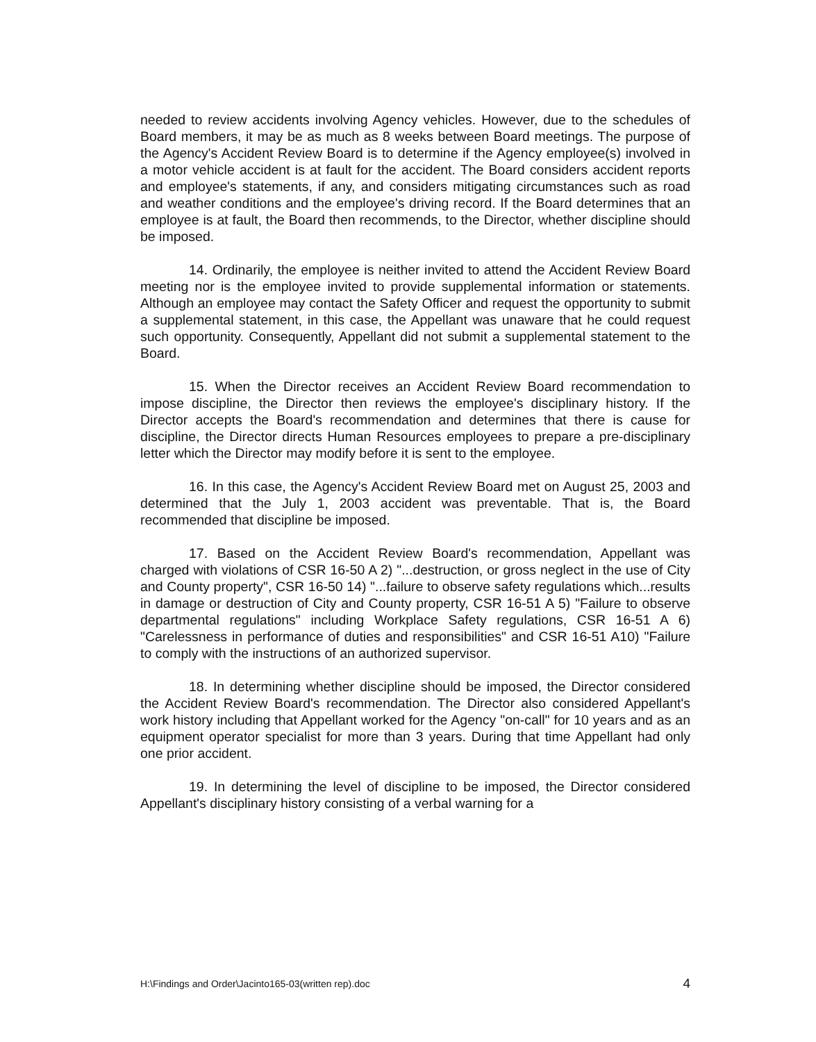needed to review accidents involving Agency vehicles. However, due to the schedules of Board members, it may be as much as 8 weeks between Board meetings. The purpose of the Agency's Accident Review Board is to determine if the Agency employee(s) involved in a motor vehicle accident is at fault for the accident. The Board considers accident reports and employee's statements, if any, and considers mitigating circumstances such as road and weather conditions and the employee's driving record. If the Board determines that an employee is at fault, the Board then recommends, to the Director, whether discipline should be imposed.
14. Ordinarily, the employee is neither invited to attend the Accident Review Board meeting nor is the employee invited to provide supplemental information or statements. Although an employee may contact the Safety Officer and request the opportunity to submit a supplemental statement, in this case, the Appellant was unaware that he could request such opportunity. Consequently, Appellant did not submit a supplemental statement to the Board.
15. When the Director receives an Accident Review Board recommendation to impose discipline, the Director then reviews the employee's disciplinary history. If the Director accepts the Board's recommendation and determines that there is cause for discipline, the Director directs Human Resources employees to prepare a pre-disciplinary letter which the Director may modify before it is sent to the employee.
16. In this case, the Agency's Accident Review Board met on August 25, 2003 and determined that the July 1, 2003 accident was preventable. That is, the Board recommended that discipline be imposed.
17. Based on the Accident Review Board's recommendation, Appellant was charged with violations of CSR 16-50 A 2) "...destruction, or gross neglect in the use of City and County property", CSR 16-50 14) "...failure to observe safety regulations which...results in damage or destruction of City and County property, CSR 16-51 A 5) "Failure to observe departmental regulations" including Workplace Safety regulations, CSR 16-51 A 6) "Carelessness in performance of duties and responsibilities" and CSR 16-51 A10) "Failure to comply with the instructions of an authorized supervisor.
18. In determining whether discipline should be imposed, the Director considered the Accident Review Board's recommendation. The Director also considered Appellant's work history including that Appellant worked for the Agency "on-call" for 10 years and as an equipment operator specialist for more than 3 years. During that time Appellant had only one prior accident.
19. In determining the level of discipline to be imposed, the Director considered Appellant's disciplinary history consisting of a verbal warning for a
H:\Findings and Order\Jacinto165-03(written rep).doc 4